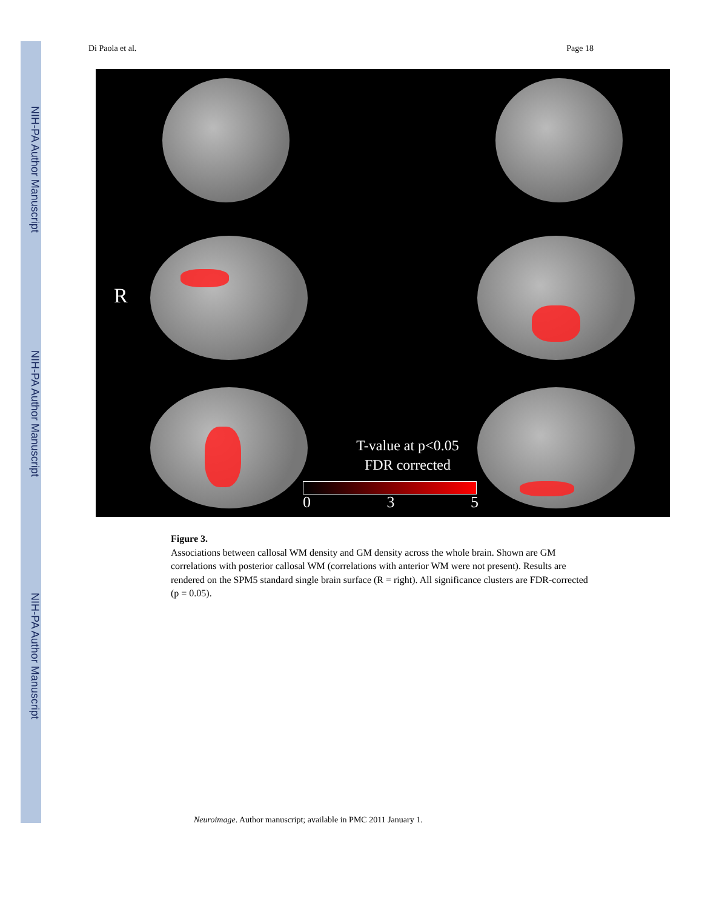NIH-PA Author Manuscript
NIH-PA Author Manuscript
NIH-PA Author Manuscript
Di Paola et al. Page 18
R
T-value at p<0.05
FDR corrected
0 3 5
Figure 3.
Associations between callosal WM density and GM density across the whole brain. Shown are GM correlations with posterior callosal WM (correlations with anterior WM were not present). Results are rendered on the SPM5 standard single brain surface (R = right). All significance clusters are FDR-corrected (p = 0.05).
Neuroimage. Author manuscript; available in PMC 2011 January 1.